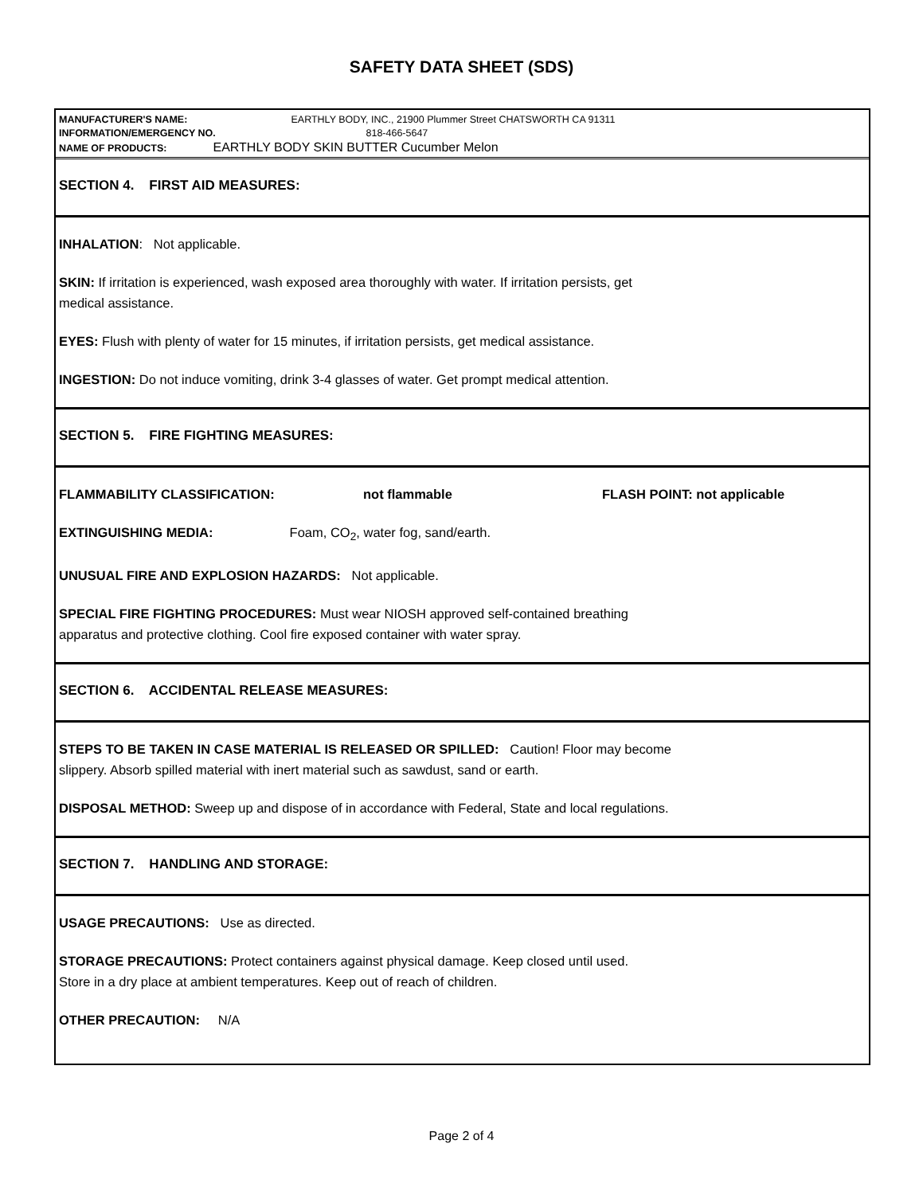SAFETY DATA SHEET (SDS)
MANUFACTURER'S NAME: EARTHLY BODY, INC., 21900 Plummer Street CHATSWORTH CA 91311
INFORMATION/EMERGENCY NO. 818-466-5647
NAME OF PRODUCTS: EARTHLY BODY SKIN BUTTER Cucumber Melon
SECTION 4. FIRST AID MEASURES:
INHALATION: Not applicable.
SKIN: If irritation is experienced, wash exposed area thoroughly with water. If irritation persists, get
medical assistance.
EYES: Flush with plenty of water for 15 minutes, if irritation persists, get medical assistance.
INGESTION: Do not induce vomiting, drink 3-4 glasses of water. Get prompt medical attention.
SECTION 5. FIRE FIGHTING MEASURES:
FLAMMABILITY CLASSIFICATION: not flammable FLASH POINT: not applicable
EXTINGUISHING MEDIA: Foam, CO<sub>2</sub>, water fog, sand/earth.
UNUSUAL FIRE AND EXPLOSION HAZARDS: Not applicable.
SPECIAL FIRE FIGHTING PROCEDURES: Must wear NIOSH approved self-contained breathing
apparatus and protective clothing. Cool fire exposed container with water spray.
SECTION 6. ACCIDENTAL RELEASE MEASURES:
STEPS TO BE TAKEN IN CASE MATERIAL IS RELEASED OR SPILLED: Caution! Floor may become
slippery. Absorb spilled material with inert material such as sawdust, sand or earth.
DISPOSAL METHOD: Sweep up and dispose of in accordance with Federal, State and local regulations.
SECTION 7. HANDLING AND STORAGE:
USAGE PRECAUTIONS: Use as directed.
STORAGE PRECAUTIONS: Protect containers against physical damage. Keep closed until used.
Store in a dry place at ambient temperatures. Keep out of reach of children.
OTHER PRECAUTION: N/A
Page 2 of 4